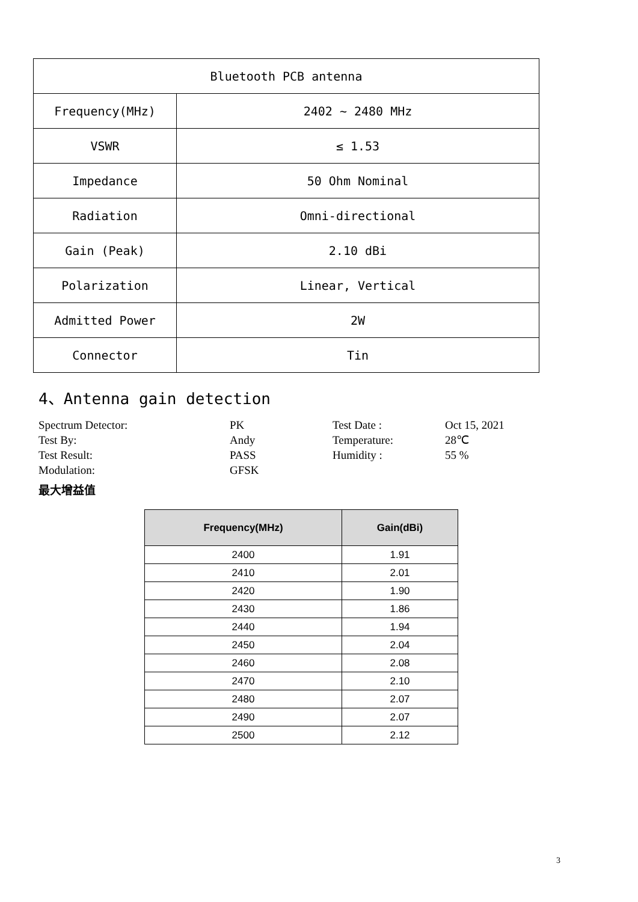| Bluetooth PCB antenna | |
| Frequency(MHz) | 2402 ~ 2480 MHz |
| VSWR | ≤ 1.53 |
| Impedance | 50 Ohm Nominal |
| Radiation | Omni-directional |
| Gain (Peak) | 2.10 dBi |
| Polarization | Linear, Vertical |
| Admitted Power | 2W |
| Connector | Tin |
4、Antenna gain detection
Spectrum Detector:
PK
Test Date :
Oct 15, 2021
Test By:
Andy
Temperature:
28℃
Test Result:
PASS
Humidity :
55 %
Modulation:
GFSK
最大增益值
| Frequency(MHz) | Gain(dBi) |
| --- | --- |
| 2400 | 1.91 |
| 2410 | 2.01 |
| 2420 | 1.90 |
| 2430 | 1.86 |
| 2440 | 1.94 |
| 2450 | 2.04 |
| 2460 | 2.08 |
| 2470 | 2.10 |
| 2480 | 2.07 |
| 2490 | 2.07 |
| 2500 | 2.12 |
3